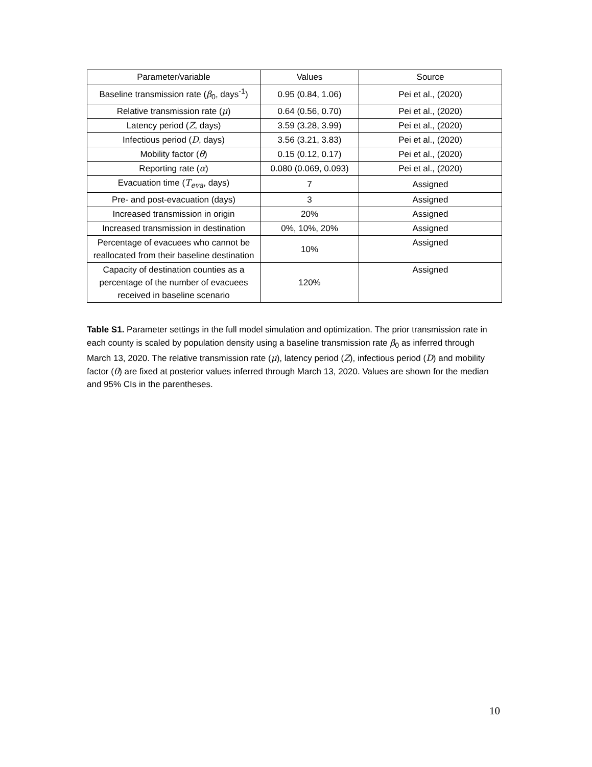| Parameter/variable | Values | Source |
| --- | --- | --- |
| Baseline transmission rate ( β<sub>0</sub>, days<sup>-1</sup>) | 0.95 (0.84, 1.06) | Pei et al., (2020) |
| Relative transmission rate ( μ ) | 0.64 (0.56, 0.70) | Pei et al., (2020) |
| Latency period ( Z , days) | 3.59 (3.28, 3.99) | Pei et al., (2020) |
| Infectious period ( D , days) | 3.56 (3.21, 3.83) | Pei et al., (2020) |
| Mobility factor ( θ ) | 0.15 (0.12, 0.17) | Pei et al., (2020) |
| Reporting rate ( α ) | 0.080 (0.069, 0.093) | Pei et al., (2020) |
| Evacuation time ( T<sub>eva</sub>, days) | 7 | Assigned |
| Pre- and post-evacuation (days) | 3 | Assigned |
| Increased transmission in origin | 20% | Assigned |
| Increased transmission in destination | 0%, 10%, 20% | Assigned |
| Percentage of evacuees who cannot be reallocated from their baseline destination | 10% | Assigned |
| Capacity of destination counties as a percentage of the number of evacuees received in baseline scenario | 120% | Assigned |
Table S1. Parameter settings in the full model simulation and optimization. The prior transmission rate in each county is scaled by population density using a baseline transmission rate β<sub>0</sub> as inferred through March 13, 2020. The relative transmission rate (μ), latency period (Z), infectious period (D) and mobility factor (θ) are fixed at posterior values inferred through March 13, 2020. Values are shown for the median and 95% CIs in the parentheses.
10